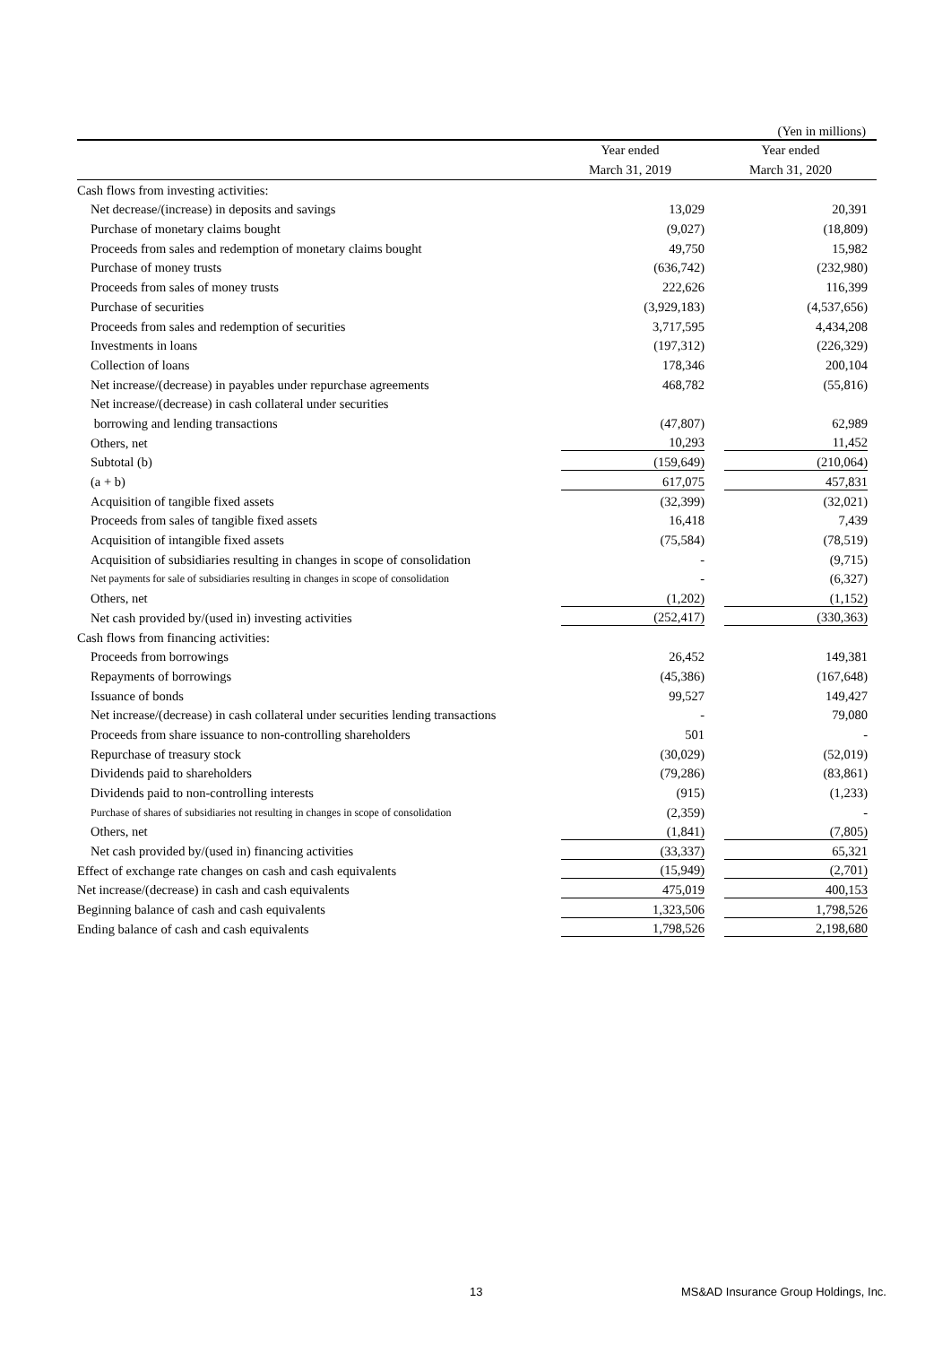(Yen in millions)
| | Year ended | Year ended |
| --- | --- | --- |
| | March 31, 2019 | March 31, 2020 |
| Cash flows from investing activities: | | |
| Net decrease/(increase) in deposits and savings | 13,029 | 20,391 |
| Purchase of monetary claims bought | (9,027) | (18,809) |
| Proceeds from sales and redemption of monetary claims bought | 49,750 | 15,982 |
| Purchase of money trusts | (636,742) | (232,980) |
| Proceeds from sales of money trusts | 222,626 | 116,399 |
| Purchase of securities | (3,929,183) | (4,537,656) |
| Proceeds from sales and redemption of securities | 3,717,595 | 4,434,208 |
| Investments in loans | (197,312) | (226,329) |
| Collection of loans | 178,346 | 200,104 |
| Net increase/(decrease) in payables under repurchase agreements | 468,782 | (55,816) |
| Net increase/(decrease) in cash collateral under securities | | |
| borrowing and lending transactions | (47,807) | 62,989 |
| Others, net | 10,293 | 11,452 |
| Subtotal (b) | (159,649) | (210,064) |
| (a + b) | 617,075 | 457,831 |
| Acquisition of tangible fixed assets | (32,399) | (32,021) |
| Proceeds from sales of tangible fixed assets | 16,418 | 7,439 |
| Acquisition of intangible fixed assets | (75,584) | (78,519) |
| Acquisition of subsidiaries resulting in changes in scope of consolidation | - | (9,715) |
| Net payments for sale of subsidiaries resulting in changes in scope of consolidation | - | (6,327) |
| Others, net | (1,202) | (1,152) |
| Net cash provided by/(used in) investing activities | (252,417) | (330,363) |
| Cash flows from financing activities: | | |
| Proceeds from borrowings | 26,452 | 149,381 |
| Repayments of borrowings | (45,386) | (167,648) |
| Issuance of bonds | 99,527 | 149,427 |
| Net increase/(decrease) in cash collateral under securities lending transactions | - | 79,080 |
| Proceeds from share issuance to non-controlling shareholders | 501 | - |
| Repurchase of treasury stock | (30,029) | (52,019) |
| Dividends paid to shareholders | (79,286) | (83,861) |
| Dividends paid to non-controlling interests | (915) | (1,233) |
| Purchase of shares of subsidiaries not resulting in changes in scope of consolidation | (2,359) | - |
| Others, net | (1,841) | (7,805) |
| Net cash provided by/(used in) financing activities | (33,337) | 65,321 |
| Effect of exchange rate changes on cash and cash equivalents | (15,949) | (2,701) |
| Net increase/(decrease) in cash and cash equivalents | 475,019 | 400,153 |
| Beginning balance of cash and cash equivalents | 1,323,506 | 1,798,526 |
| Ending balance of cash and cash equivalents | 1,798,526 | 2,198,680 |
13 MS&AD Insurance Group Holdings, Inc.